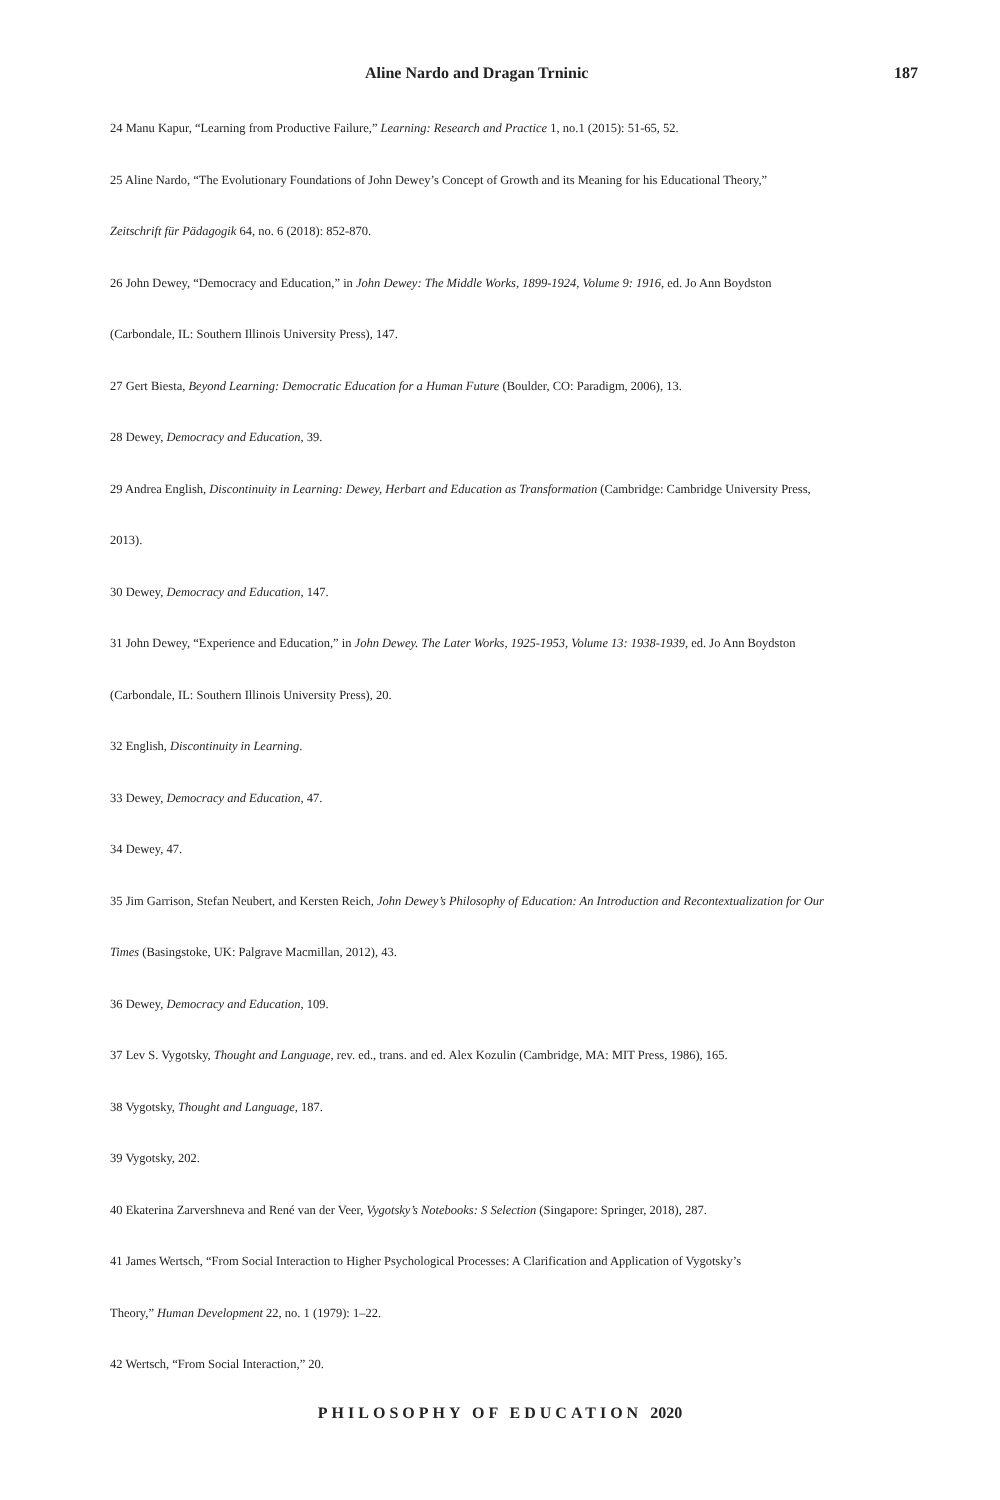Aline Nardo and Dragan Trninic 187
24 Manu Kapur, “Learning from Productive Failure,” Learning: Research and Practice 1, no.1 (2015): 51-65, 52.
25 Aline Nardo, “The Evolutionary Foundations of John Dewey’s Concept of Growth and its Meaning for his Educational Theory,”
Zeitschrift für Pädagogik 64, no. 6 (2018): 852-870.
26 John Dewey, “Democracy and Education,” in John Dewey: The Middle Works, 1899-1924, Volume 9: 1916, ed. Jo Ann Boydston
(Carbondale, IL: Southern Illinois University Press), 147.
27 Gert Biesta, Beyond Learning: Democratic Education for a Human Future (Boulder, CO: Paradigm, 2006), 13.
28 Dewey, Democracy and Education, 39.
29 Andrea English, Discontinuity in Learning: Dewey, Herbart and Education as Transformation (Cambridge: Cambridge University Press,
2013).
30 Dewey, Democracy and Education, 147.
31 John Dewey, “Experience and Education,” in John Dewey. The Later Works, 1925-1953, Volume 13: 1938-1939, ed. Jo Ann Boydston
(Carbondale, IL: Southern Illinois University Press), 20.
32 English, Discontinuity in Learning.
33 Dewey, Democracy and Education, 47.
34 Dewey, 47.
35 Jim Garrison, Stefan Neubert, and Kersten Reich, John Dewey’s Philosophy of Education: An Introduction and Recontextualization for Our
Times (Basingstoke, UK: Palgrave Macmillan, 2012), 43.
36 Dewey, Democracy and Education, 109.
37 Lev S. Vygotsky, Thought and Language, rev. ed., trans. and ed. Alex Kozulin (Cambridge, MA: MIT Press, 1986), 165.
38 Vygotsky, Thought and Language, 187.
39 Vygotsky, 202.
40 Ekaterina Zarvershneva and René van der Veer, Vygotsky’s Notebooks: S Selection (Singapore: Springer, 2018), 287.
41 James Wertsch, “From Social Interaction to Higher Psychological Processes: A Clarification and Application of Vygotsky’s
Theory,” Human Development 22, no. 1 (1979): 1–22.
42 Wertsch, “From Social Interaction,” 20.
PHILOSOPHY OF EDUCATION 2020